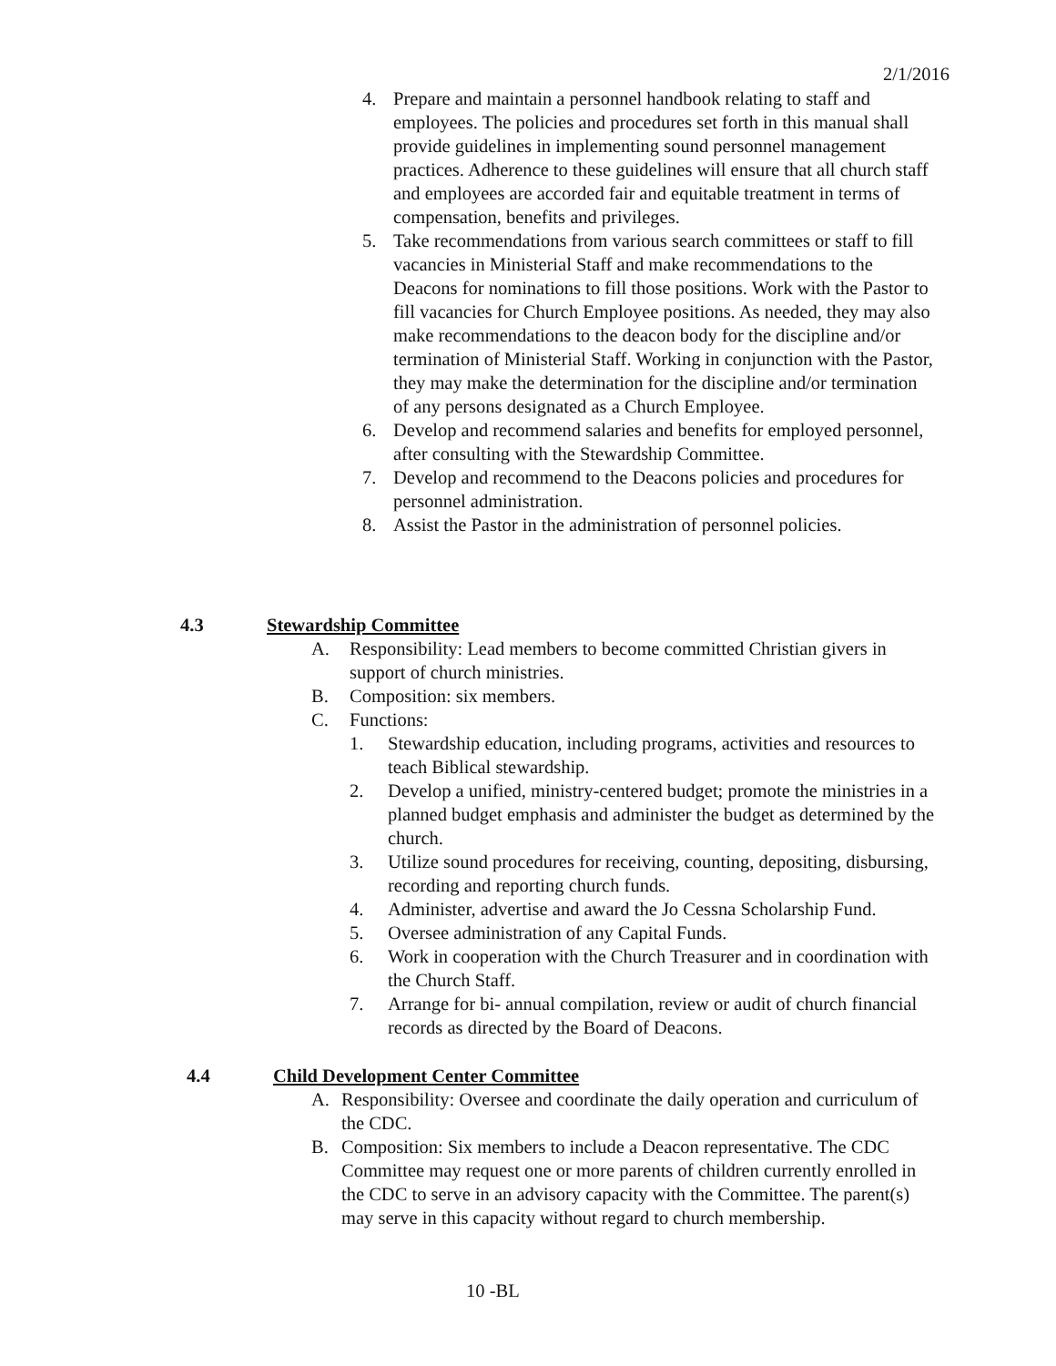2/1/2016
4. Prepare and maintain a personnel handbook relating to staff and employees. The policies and procedures set forth in this manual shall provide guidelines in implementing sound personnel management practices. Adherence to these guidelines will ensure that all church staff and employees are accorded fair and equitable treatment in terms of compensation, benefits and privileges.
5. Take recommendations from various search committees or staff to fill vacancies in Ministerial Staff and make recommendations to the Deacons for nominations to fill those positions. Work with the Pastor to fill vacancies for Church Employee positions. As needed, they may also make recommendations to the deacon body for the discipline and/or termination of Ministerial Staff. Working in conjunction with the Pastor, they may make the determination for the discipline and/or termination of any persons designated as a Church Employee.
6. Develop and recommend salaries and benefits for employed personnel, after consulting with the Stewardship Committee.
7. Develop and recommend to the Deacons policies and procedures for personnel administration.
8. Assist the Pastor in the administration of personnel policies.
4.3 Stewardship Committee
A. Responsibility: Lead members to become committed Christian givers in support of church ministries.
B. Composition: six members.
C. Functions:
1. Stewardship education, including programs, activities and resources to teach Biblical stewardship.
2. Develop a unified, ministry-centered budget; promote the ministries in a planned budget emphasis and administer the budget as determined by the church.
3. Utilize sound procedures for receiving, counting, depositing, disbursing, recording and reporting church funds.
4. Administer, advertise and award the Jo Cessna Scholarship Fund.
5. Oversee administration of any Capital Funds.
6. Work in cooperation with the Church Treasurer and in coordination with the Church Staff.
7. Arrange for bi- annual compilation, review or audit of church financial records as directed by the Board of Deacons.
4.4 Child Development Center Committee
A. Responsibility: Oversee and coordinate the daily operation and curriculum of the CDC.
B. Composition: Six members to include a Deacon representative. The CDC Committee may request one or more parents of children currently enrolled in the CDC to serve in an advisory capacity with the Committee. The parent(s) may serve in this capacity without regard to church membership.
10 -BL